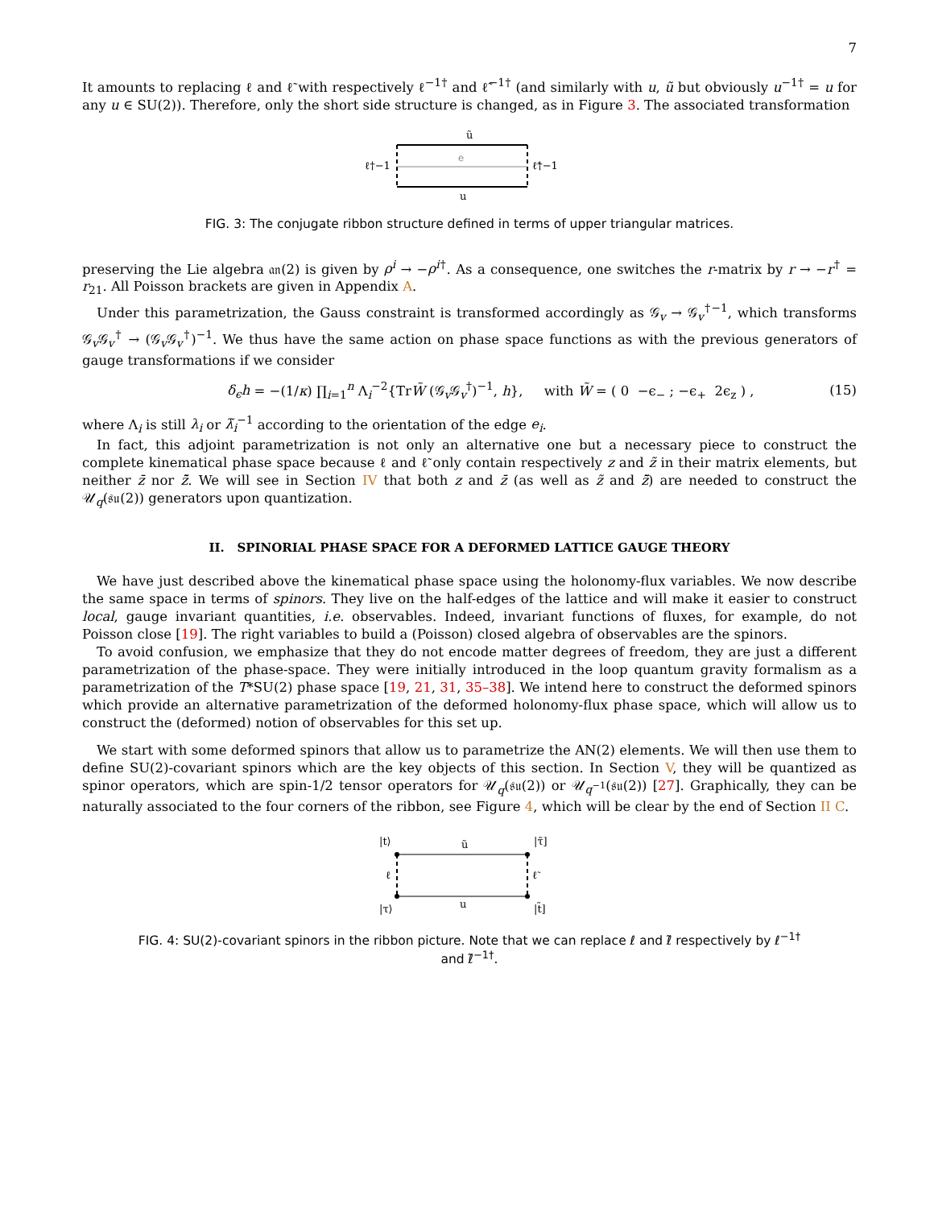7
It amounts to replacing ℓ and ℓ̃ with respectively ℓ<sup>−1†</sup> and ℓ̃<sup>−1†</sup> (and similarly with u, ũ but obviously u<sup>−1†</sup> = u for any u ∈ SU(2)). Therefore, only the short side structure is changed, as in Figure 3. The associated transformation
ũ
e
ℓ†−1
ℓ̃†−1
u
FIG. 3: The conjugate ribbon structure defined in terms of upper triangular matrices.
preserving the Lie algebra 𝔞𝔫(2) is given by ρ<sup>i</sup> → −ρ<sup>i</sup><sup>†</sup>. As a consequence, one switches the r-matrix by r → −r<sup>†</sup> = r<sub>21</sub>. All Poisson brackets are given in Appendix A.
Under this parametrization, the Gauss constraint is transformed accordingly as 𝒢<sub>v</sub> → 𝒢<sub>v</sub><sup>†−1</sup>, which transforms 𝒢<sub>v</sub>𝒢<sub>v</sub><sup>†</sup> → (𝒢<sub>v</sub>𝒢<sub>v</sub><sup>†</sup>)<sup>−1</sup>. We thus have the same action on phase space functions as with the previous generators of gauge transformations if we consider
δ<sub>ϵ</sub>h = −(1/κ) ∏<sub>i=1</sub><sup>n</sup> Λ<sub>i</sub><sup>−2</sup>{TrW̃ (𝒢<sub>v</sub>𝒢<sub>v</sub><sup>†</sup>)<sup>−1</sup>, h}, with W̃ = ( 0 −ϵ<sub>−</sub> ; −ϵ<sub>+</sub> 2ϵ<sub>z</sub> ) , (15)
where Λ<sub>i</sub> is still λ<sub>i</sub> or λ̃<sub>i</sub><sup>−1</sup> according to the orientation of the edge e<sub>i</sub>.
In fact, this adjoint parametrization is not only an alternative one but a necessary piece to construct the complete kinematical phase space because ℓ and ℓ̃ only contain respectively z and z̃ in their matrix elements, but neither z̄ nor z̃̄. We will see in Section IV that both z and z̄ (as well as z̃ and z̃̄) are needed to construct the 𝒰<sub>q</sub>(𝔰𝔲(2)) generators upon quantization.
II. SPINORIAL PHASE SPACE FOR A DEFORMED LATTICE GAUGE THEORY
We have just described above the kinematical phase space using the holonomy-flux variables. We now describe the same space in terms of spinors. They live on the half-edges of the lattice and will make it easier to construct local, gauge invariant quantities, i.e. observables. Indeed, invariant functions of fluxes, for example, do not Poisson close [19]. The right variables to build a (Poisson) closed algebra of observables are the spinors.
To avoid confusion, we emphasize that they do not encode matter degrees of freedom, they are just a different parametrization of the phase-space. They were initially introduced in the loop quantum gravity formalism as a parametrization of the T*SU(2) phase space [19, 21, 31, 35–38]. We intend here to construct the deformed spinors which provide an alternative parametrization of the deformed holonomy-flux phase space, which will allow us to construct the (deformed) notion of observables for this set up.
We start with some deformed spinors that allow us to parametrize the AN(2) elements. We will then use them to define SU(2)-covariant spinors which are the key objects of this section. In Section V, they will be quantized as spinor operators, which are spin-1/2 tensor operators for 𝒰<sub>q</sub>(𝔰𝔲(2)) or 𝒰<sub>q<sup>−1</sup></sub>(𝔰𝔲(2)) [27]. Graphically, they can be naturally associated to the four corners of the ribbon, see Figure 4, which will be clear by the end of Section II C.
|t⟩
|τ̃]
ũ
ℓ
ℓ̃
|τ⟩
|t̃]
u
FIG. 4: SU(2)-covariant spinors in the ribbon picture. Note that we can replace ℓ and ℓ̃ respectively by ℓ<sup>−1†</sup>
and ℓ̃<sup>−1†</sup>.